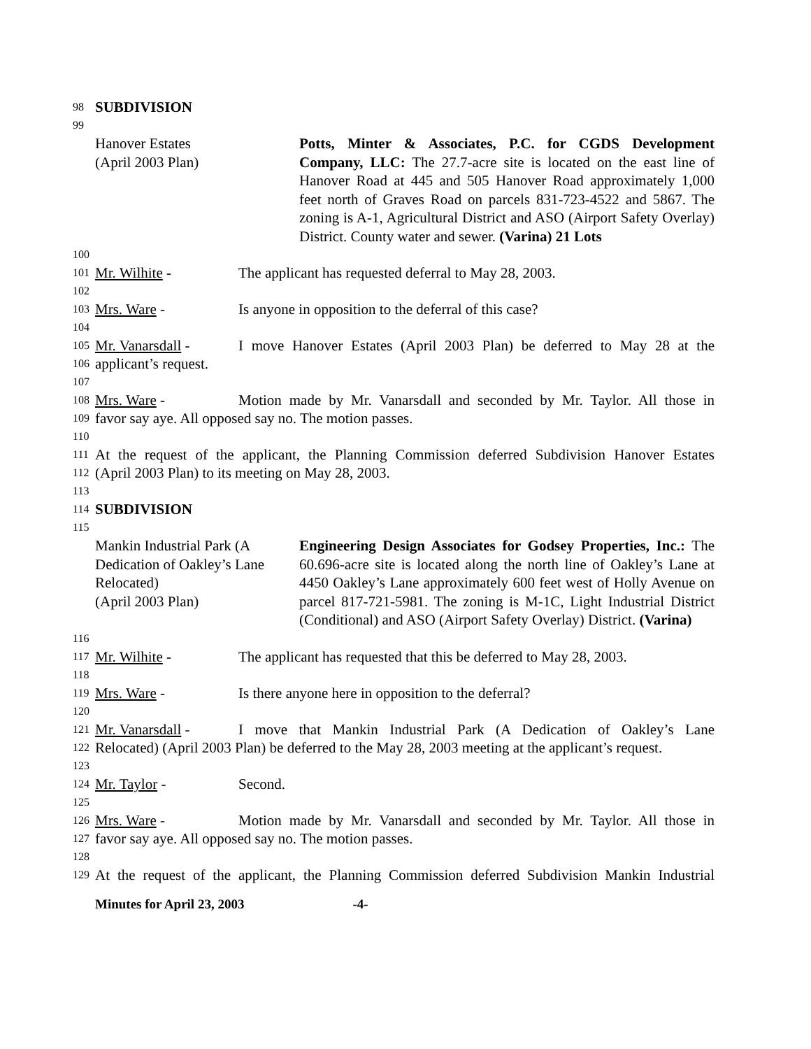98 SUBDIVISION
99
Hanover Estates
(April 2003 Plan)
Potts, Minter & Associates, P.C. for CGDS Development Company, LLC: The 27.7-acre site is located on the east line of Hanover Road at 445 and 505 Hanover Road approximately 1,000 feet north of Graves Road on parcels 831-723-4522 and 5867. The zoning is A-1, Agricultural District and ASO (Airport Safety Overlay) District. County water and sewer. (Varina) 21 Lots
100
101 Mr. Wilhite - The applicant has requested deferral to May 28, 2003.
102
103 Mrs. Ware - Is anyone in opposition to the deferral of this case?
104
105 Mr. Vanarsdall - I move Hanover Estates (April 2003 Plan) be deferred to May 28 at the
106 applicant’s request.
107
108 Mrs. Ware - Motion made by Mr. Vanarsdall and seconded by Mr. Taylor. All those in
109 favor say aye. All opposed say no. The motion passes.
110
111 At the request of the applicant, the Planning Commission deferred Subdivision Hanover Estates
112 (April 2003 Plan) to its meeting on May 28, 2003.
113
114 SUBDIVISION
115
Mankin Industrial Park (A
Dedication of Oakley’s Lane
Relocated)
(April 2003 Plan)
Engineering Design Associates for Godsey Properties, Inc.: The 60.696-acre site is located along the north line of Oakley’s Lane at 4450 Oakley’s Lane approximately 600 feet west of Holly Avenue on parcel 817-721-5981. The zoning is M-1C, Light Industrial District (Conditional) and ASO (Airport Safety Overlay) District. (Varina)
116
117 Mr. Wilhite - The applicant has requested that this be deferred to May 28, 2003.
118
119 Mrs. Ware - Is there anyone here in opposition to the deferral?
120
121 Mr. Vanarsdall - I move that Mankin Industrial Park (A Dedication of Oakley’s Lane
122 Relocated) (April 2003 Plan) be deferred to the May 28, 2003 meeting at the applicant’s request.
123
124 Mr. Taylor - Second.
125
126 Mrs. Ware - Motion made by Mr. Vanarsdall and seconded by Mr. Taylor. All those in
127 favor say aye. All opposed say no. The motion passes.
128
129 At the request of the applicant, the Planning Commission deferred Subdivision Mankin Industrial
Minutes for April 23, 2003 -4-